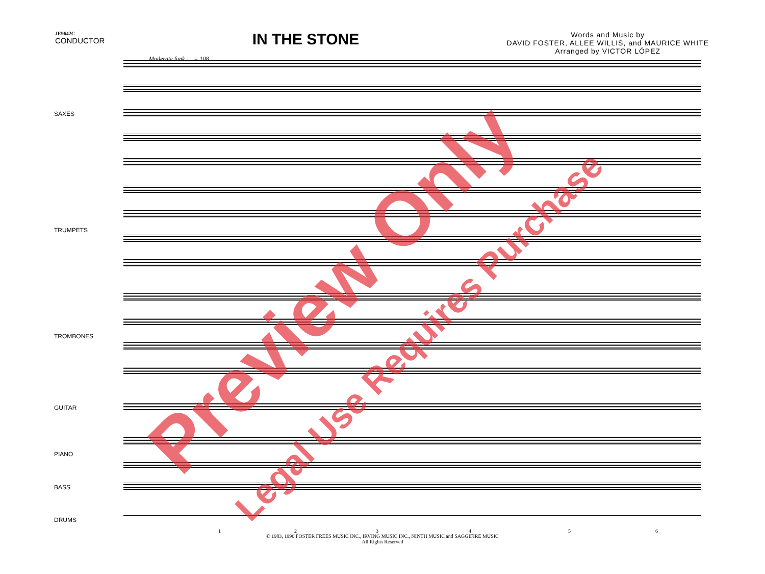JE9642C
CONDUCTOR
IN THE STONE
Words and Music by
DAVID FOSTER, ALLEE WILLIS, and MAURICE WHITE
Arranged by VICTOR LÓPEZ
Moderate funk ♩ = 108
SAXES
TRUMPETS
TROMBONES
GUITAR
PIANO
BASS
DRUMS
1 2 3 4 5 6
© 1983, 1996 FOSTER FREES MUSIC INC., IRVING MUSIC INC., NINTH MUSIC and SAGGIFIRE MUSIC
All Rights Reserved
Preview Only
Legal Use Requires Purchase